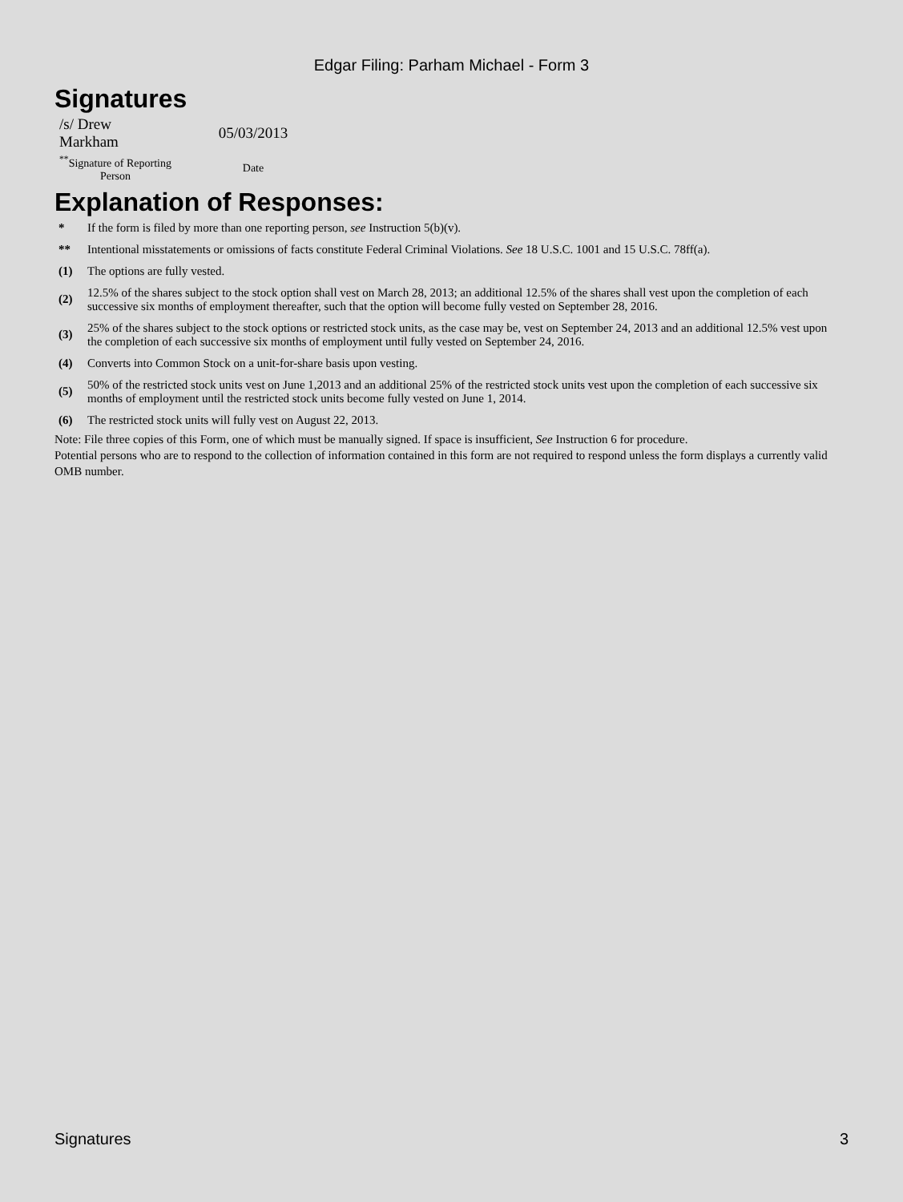Edgar Filing: Parham Michael - Form 3
Signatures
| /s/ Drew Markham | 05/03/2013 |
| <sup>**</sup> Signature of Reporting Person | Date |
Explanation of Responses:
| * | If the form is filed by more than one reporting person, see Instruction 5(b)(v). |
| ** | Intentional misstatements or omissions of facts constitute Federal Criminal Violations. See 18 U.S.C. 1001 and 15 U.S.C. 78ff(a). |
| (1) | The options are fully vested. |
| (2) | 12.5% of the shares subject to the stock option shall vest on March 28, 2013; an additional 12.5% of the shares shall vest upon the completion of each successive six months of employment thereafter, such that the option will become fully vested on September 28, 2016. |
| (3) | 25% of the shares subject to the stock options or restricted stock units, as the case may be, vest on September 24, 2013 and an additional 12.5% vest upon the completion of each successive six months of employment until fully vested on September 24, 2016. |
| (4) | Converts into Common Stock on a unit-for-share basis upon vesting. |
| (5) | 50% of the restricted stock units vest on June 1,2013 and an additional 25% of the restricted stock units vest upon the completion of each successive six months of employment until the restricted stock units become fully vested on June 1, 2014. |
| (6) | The restricted stock units will fully vest on August 22, 2013. |
Note: File three copies of this Form, one of which must be manually signed. If space is insufficient, See Instruction 6 for procedure.
Potential persons who are to respond to the collection of information contained in this form are not required to respond unless the form displays a currently valid OMB number.
Signatures 3